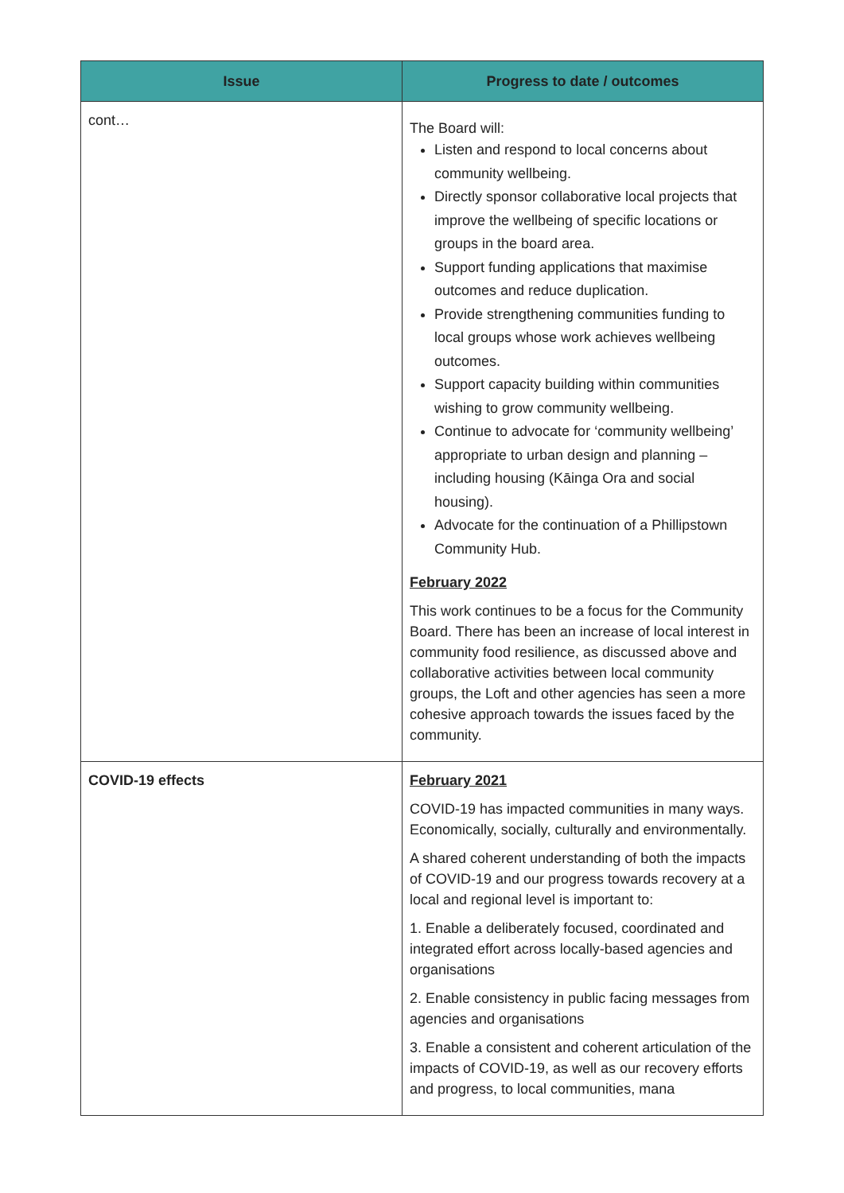| Issue | Progress to date / outcomes |
| --- | --- |
| cont… | The Board will: Listen and respond to local concerns about community wellbeing. Directly sponsor collaborative local projects that improve the wellbeing of specific locations or groups in the board area. Support funding applications that maximise outcomes and reduce duplication. Provide strengthening communities funding to local groups whose work achieves wellbeing outcomes. Support capacity building within communities wishing to grow community wellbeing. Continue to advocate for ‘community wellbeing’ appropriate to urban design and planning – including housing (Kāinga Ora and social housing). Advocate for the continuation of a Phillipstown Community Hub. February 2022 This work continues to be a focus for the Community Board. There has been an increase of local interest in community food resilience, as discussed above and collaborative activities between local community groups, the Loft and other agencies has seen a more cohesive approach towards the issues faced by the community. |
| COVID-19 effects | February 2021 COVID-19 has impacted communities in many ways. Economically, socially, culturally and environmentally. A shared coherent understanding of both the impacts of COVID-19 and our progress towards recovery at a local and regional level is important to: 1. Enable a deliberately focused, coordinated and integrated effort across locally-based agencies and organisations 2. Enable consistency in public facing messages from agencies and organisations 3. Enable a consistent and coherent articulation of the impacts of COVID-19, as well as our recovery efforts and progress, to local communities, mana |